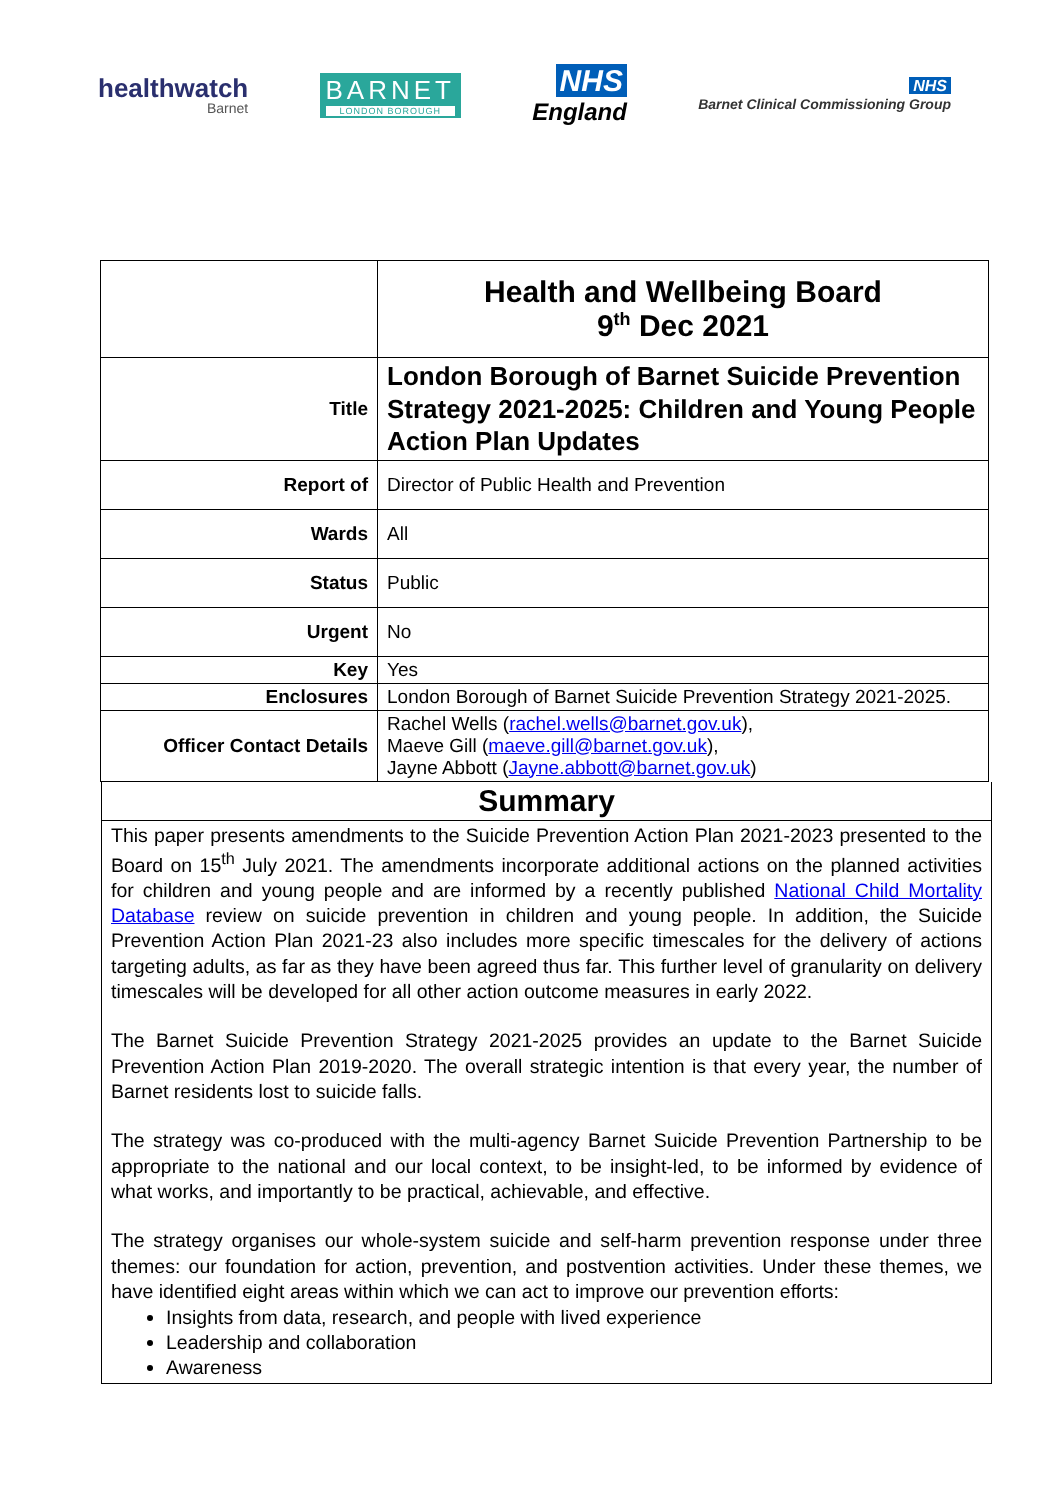healthwatch
Barnet
BARNET
LONDON BOROUGH
NHS
England
NHS
Barnet Clinical Commissioning Group
| | Health and Wellbeing Board 9<sup>th</sup> Dec 2021 |
| Title | London Borough of Barnet Suicide Prevention Strategy 2021-2025: Children and Young People Action Plan Updates |
| Report of | Director of Public Health and Prevention |
| Wards | All |
| Status | Public |
| Urgent | No |
| Key | Yes |
| Enclosures | London Borough of Barnet Suicide Prevention Strategy 2021-2025. |
| Officer Contact Details | Rachel Wells ( rachel.wells@barnet.gov.uk ), Maeve Gill ( maeve.gill@barnet.gov.uk ), Jayne Abbott ( Jayne.abbott@barnet.gov.uk ) |
Summary
This paper presents amendments to the Suicide Prevention Action Plan 2021-2023 presented to the Board on 15<sup>th</sup> July 2021. The amendments incorporate additional actions on the planned activities for children and young people and are informed by a recently published National Child Mortality Database review on suicide prevention in children and young people. In addition, the Suicide Prevention Action Plan 2021-23 also includes more specific timescales for the delivery of actions targeting adults, as far as they have been agreed thus far. This further level of granularity on delivery timescales will be developed for all other action outcome measures in early 2022.
The Barnet Suicide Prevention Strategy 2021-2025 provides an update to the Barnet Suicide Prevention Action Plan 2019-2020. The overall strategic intention is that every year, the number of Barnet residents lost to suicide falls.
The strategy was co-produced with the multi-agency Barnet Suicide Prevention Partnership to be appropriate to the national and our local context, to be insight-led, to be informed by evidence of what works, and importantly to be practical, achievable, and effective.
The strategy organises our whole-system suicide and self-harm prevention response under three themes: our foundation for action, prevention, and postvention activities. Under these themes, we have identified eight areas within which we can act to improve our prevention efforts:
Insights from data, research, and people with lived experience
Leadership and collaboration
Awareness